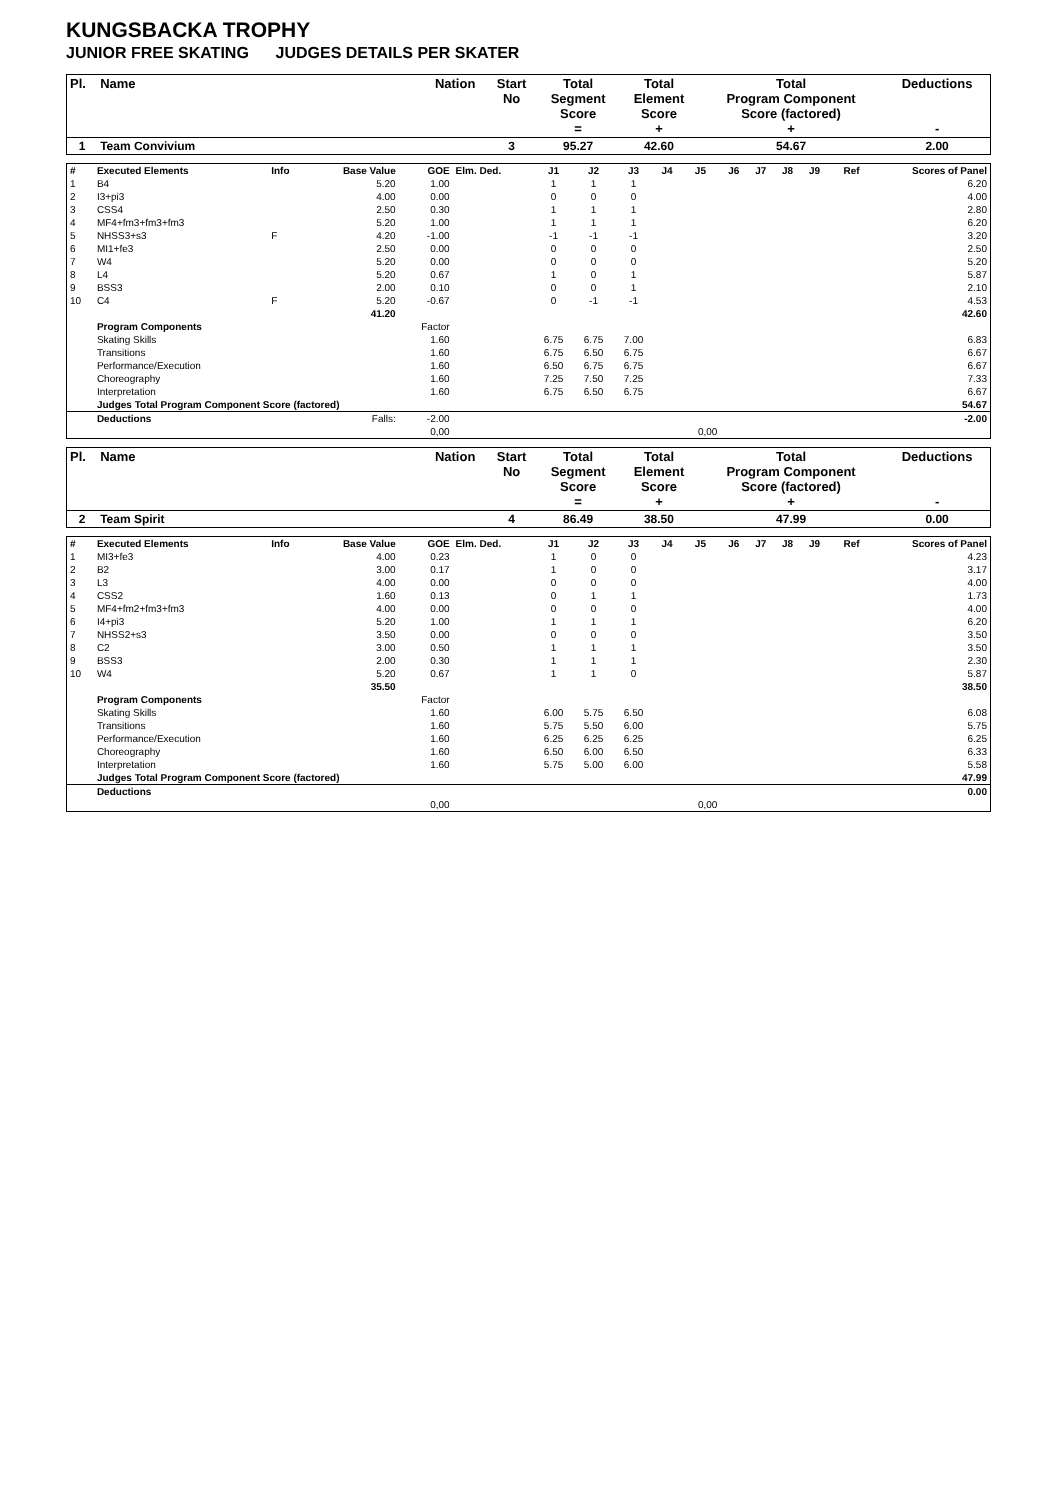KUNGSBACKA TROPHY
JUNIOR FREE SKATING JUDGES DETAILS PER SKATER
| Pl. | Name | Nation | Start No | Total Segment Score = | Total Element Score + | Total Program Component Score (factored) + | Deductions - |
| --- | --- | --- | --- | --- | --- | --- | --- |
| 1 | Team Convivium | | 3 | 95.27 | 42.60 | 54.67 | 2.00 |
| # | Executed Elements | Info | Base Value | GOE | Elm. Ded. | J1 | J2 | J3 | J4 | J5 | J6 | J7 | J8 | J9 | Ref | Scores of Panel |
| 1 | B4 | | 5.20 | 1.00 | | 1 | 1 | 1 | | | | | | | | 6.20 |
| 2 | I3+pi3 | | 4.00 | 0.00 | | 0 | 0 | 0 | | | | | | | | 4.00 |
| 3 | CSS4 | | 2.50 | 0.30 | | 1 | 1 | 1 | | | | | | | | 2.80 |
| 4 | MF4+fm3+fm3+fm3 | | 5.20 | 1.00 | | 1 | 1 | 1 | | | | | | | | 6.20 |
| 5 | NHSS3+s3 | F | 4.20 | -1.00 | | -1 | -1 | -1 | | | | | | | | 3.20 |
| 6 | MI1+fe3 | | 2.50 | 0.00 | | 0 | 0 | 0 | | | | | | | | 2.50 |
| 7 | W4 | | 5.20 | 0.00 | | 0 | 0 | 0 | | | | | | | | 5.20 |
| 8 | L4 | | 5.20 | 0.67 | | 1 | 0 | 1 | | | | | | | | 5.87 |
| 9 | BSS3 | | 2.00 | 0.10 | | 0 | 0 | 1 | | | | | | | | 2.10 |
| 10 | C4 | F | 5.20 | -0.67 | | 0 | -1 | -1 | | | | | | | | 4.53 |
| | | | 41.20 | | | | | | | | | | | | | 42.60 |
| | Program Components | | | Factor | | | | | | | | | | | | |
| | Skating Skills | | | 1.60 | | 6.75 | 6.75 | 7.00 | | | | | | | | 6.83 |
| | Transitions | | | 1.60 | | 6.75 | 6.50 | 6.75 | | | | | | | | 6.67 |
| | Performance/Execution | | | 1.60 | | 6.50 | 6.75 | 6.75 | | | | | | | | 6.67 |
| | Choreography | | | 1.60 | | 7.25 | 7.50 | 7.25 | | | | | | | | 7.33 |
| | Interpretation | | | 1.60 | | 6.75 | 6.50 | 6.75 | | | | | | | | 6.67 |
| | Judges Total Program Component Score (factored) | | | | | | | | | | | | | | | 54.67 |
| | Deductions | | Falls: | -2.00 | | | | | | | | | | | | -2.00 |
| | | | | 0,00 | | | | | | 0,00 | | | | | | |
| Pl. | Name | Nation | Start No | Total Segment Score = | Total Element Score + | Total Program Component Score (factored) + | Deductions - |
| --- | --- | --- | --- | --- | --- | --- | --- |
| 2 | Team Spirit | | 4 | 86.49 | 38.50 | 47.99 | 0.00 |
| # | Executed Elements | Info | Base Value | GOE | Elm. Ded. | J1 | J2 | J3 | J4 | J5 | J6 | J7 | J8 | J9 | Ref | Scores of Panel |
| 1 | MI3+fe3 | | 4.00 | 0.23 | | 1 | 0 | 0 | | | | | | | | 4.23 |
| 2 | B2 | | 3.00 | 0.17 | | 1 | 0 | 0 | | | | | | | | 3.17 |
| 3 | L3 | | 4.00 | 0.00 | | 0 | 0 | 0 | | | | | | | | 4.00 |
| 4 | CSS2 | | 1.60 | 0.13 | | 0 | 1 | 1 | | | | | | | | 1.73 |
| 5 | MF4+fm2+fm3+fm3 | | 4.00 | 0.00 | | 0 | 0 | 0 | | | | | | | | 4.00 |
| 6 | I4+pi3 | | 5.20 | 1.00 | | 1 | 1 | 1 | | | | | | | | 6.20 |
| 7 | NHSS2+s3 | | 3.50 | 0.00 | | 0 | 0 | 0 | | | | | | | | 3.50 |
| 8 | C2 | | 3.00 | 0.50 | | 1 | 1 | 1 | | | | | | | | 3.50 |
| 9 | BSS3 | | 2.00 | 0.30 | | 1 | 1 | 1 | | | | | | | | 2.30 |
| 10 | W4 | | 5.20 | 0.67 | | 1 | 1 | 0 | | | | | | | | 5.87 |
| | | | 35.50 | | | | | | | | | | | | | 38.50 |
| | Program Components | | | Factor | | | | | | | | | | | | |
| | Skating Skills | | | 1.60 | | 6.00 | 5.75 | 6.50 | | | | | | | | 6.08 |
| | Transitions | | | 1.60 | | 5.75 | 5.50 | 6.00 | | | | | | | | 5.75 |
| | Performance/Execution | | | 1.60 | | 6.25 | 6.25 | 6.25 | | | | | | | | 6.25 |
| | Choreography | | | 1.60 | | 6.50 | 6.00 | 6.50 | | | | | | | | 6.33 |
| | Interpretation | | | 1.60 | | 5.75 | 5.00 | 6.00 | | | | | | | | 5.58 |
| | Judges Total Program Component Score (factored) | | | | | | | | | | | | | | | 47.99 |
| | Deductions | | | | | | | | | | | | | | | 0.00 |
| | | | | 0,00 | | | | | | 0,00 | | | | | | |